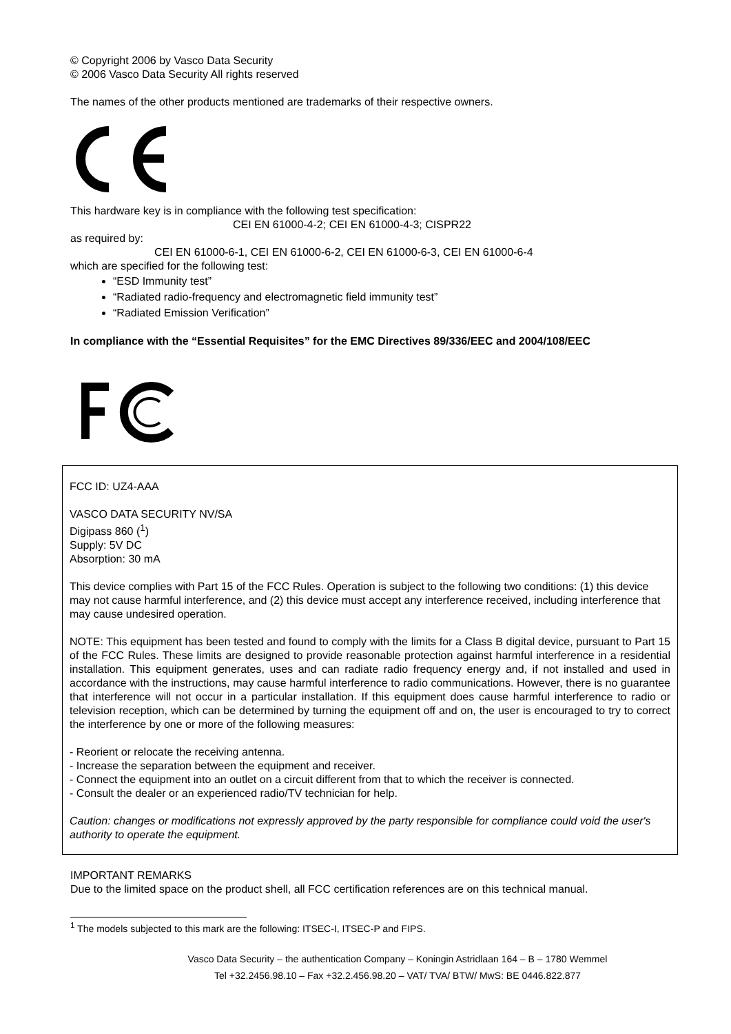© Copyright 2006 by Vasco Data Security
© 2006 Vasco Data Security All rights reserved
The names of the other products mentioned are trademarks of their respective owners.
This hardware key is in compliance with the following test specification:
CEI EN 61000-4-2; CEI EN 61000-4-3; CISPR22
as required by:
CEI EN 61000-6-1, CEI EN 61000-6-2, CEI EN 61000-6-3, CEI EN 61000-6-4
which are specified for the following test:
“ESD Immunity test”
“Radiated radio-frequency and electromagnetic field immunity test”
“Radiated Emission Verification”
In compliance with the “Essential Requisites” for the EMC Directives 89/336/EEC and 2004/108/EEC
FCC ID: UZ4-AAA
VASCO DATA SECURITY NV/SA
Digipass 860 (<sup>1</sup>)
Supply: 5V DC
Absorption: 30 mA
This device complies with Part 15 of the FCC Rules. Operation is subject to the following two conditions: (1) this device may not cause harmful interference, and (2) this device must accept any interference received, including interference that may cause undesired operation.
NOTE: This equipment has been tested and found to comply with the limits for a Class B digital device, pursuant to Part 15 of the FCC Rules. These limits are designed to provide reasonable protection against harmful interference in a residential installation. This equipment generates, uses and can radiate radio frequency energy and, if not installed and used in accordance with the instructions, may cause harmful interference to radio communications. However, there is no guarantee that interference will not occur in a particular installation. If this equipment does cause harmful interference to radio or television reception, which can be determined by turning the equipment off and on, the user is encouraged to try to correct the interference by one or more of the following measures:
- Reorient or relocate the receiving antenna.
- Increase the separation between the equipment and receiver.
- Connect the equipment into an outlet on a circuit different from that to which the receiver is connected.
- Consult the dealer or an experienced radio/TV technician for help.
Caution: changes or modifications not expressly approved by the party responsible for compliance could void the user's authority to operate the equipment.
IMPORTANT REMARKS
Due to the limited space on the product shell, all FCC certification references are on this technical manual.
<sup>1</sup> The models subjected to this mark are the following: ITSEC-I, ITSEC-P and FIPS.
Vasco Data Security – the authentication Company – Koningin Astridlaan 164 – B – 1780 Wemmel
Tel +32.2456.98.10 – Fax +32.2.456.98.20 – VAT/ TVA/ BTW/ MwS: BE 0446.822.877